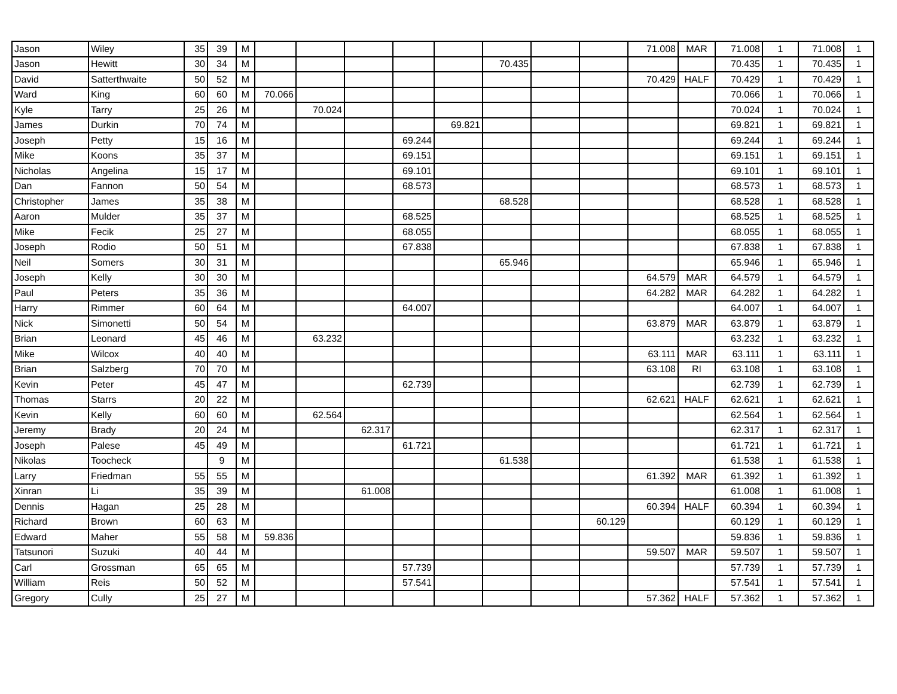| Jason | Wiley | 35 | 39 | M | | | | | | | | | 71.008 | MAR | 71.008 | 1 | 71.008 | 1 |
| Jason | Hewitt | 30 | 34 | M | | | | | | 70.435 | | | | | 70.435 | 1 | 70.435 | 1 |
| David | Satterthwaite | 50 | 52 | M | | | | | | | | | 70.429 | HALF | 70.429 | 1 | 70.429 | 1 |
| Ward | King | 60 | 60 | M | 70.066 | | | | | | | | | | 70.066 | 1 | 70.066 | 1 |
| Kyle | Tarry | 25 | 26 | M | | 70.024 | | | | | | | | | 70.024 | 1 | 70.024 | 1 |
| James | Durkin | 70 | 74 | M | | | | | 69.821 | | | | | | 69.821 | 1 | 69.821 | 1 |
| Joseph | Petty | 15 | 16 | M | | | | 69.244 | | | | | | | 69.244 | 1 | 69.244 | 1 |
| Mike | Koons | 35 | 37 | M | | | | 69.151 | | | | | | | 69.151 | 1 | 69.151 | 1 |
| Nicholas | Angelina | 15 | 17 | M | | | | 69.101 | | | | | | | 69.101 | 1 | 69.101 | 1 |
| Dan | Fannon | 50 | 54 | M | | | | 68.573 | | | | | | | 68.573 | 1 | 68.573 | 1 |
| Christopher | James | 35 | 38 | M | | | | | | 68.528 | | | | | 68.528 | 1 | 68.528 | 1 |
| Aaron | Mulder | 35 | 37 | M | | | | 68.525 | | | | | | | 68.525 | 1 | 68.525 | 1 |
| Mike | Fecik | 25 | 27 | M | | | | 68.055 | | | | | | | 68.055 | 1 | 68.055 | 1 |
| Joseph | Rodio | 50 | 51 | M | | | | 67.838 | | | | | | | 67.838 | 1 | 67.838 | 1 |
| Neil | Somers | 30 | 31 | M | | | | | | 65.946 | | | | | 65.946 | 1 | 65.946 | 1 |
| Joseph | Kelly | 30 | 30 | M | | | | | | | | | 64.579 | MAR | 64.579 | 1 | 64.579 | 1 |
| Paul | Peters | 35 | 36 | M | | | | | | | | | 64.282 | MAR | 64.282 | 1 | 64.282 | 1 |
| Harry | Rimmer | 60 | 64 | M | | | | 64.007 | | | | | | | 64.007 | 1 | 64.007 | 1 |
| Nick | Simonetti | 50 | 54 | M | | | | | | | | | 63.879 | MAR | 63.879 | 1 | 63.879 | 1 |
| Brian | Leonard | 45 | 46 | M | | 63.232 | | | | | | | | | 63.232 | 1 | 63.232 | 1 |
| Mike | Wilcox | 40 | 40 | M | | | | | | | | | 63.111 | MAR | 63.111 | 1 | 63.111 | 1 |
| Brian | Salzberg | 70 | 70 | M | | | | | | | | | 63.108 | RI | 63.108 | 1 | 63.108 | 1 |
| Kevin | Peter | 45 | 47 | M | | | | 62.739 | | | | | | | 62.739 | 1 | 62.739 | 1 |
| Thomas | Starrs | 20 | 22 | M | | | | | | | | | 62.621 | HALF | 62.621 | 1 | 62.621 | 1 |
| Kevin | Kelly | 60 | 60 | M | | 62.564 | | | | | | | | | 62.564 | 1 | 62.564 | 1 |
| Jeremy | Brady | 20 | 24 | M | | | 62.317 | | | | | | | | 62.317 | 1 | 62.317 | 1 |
| Joseph | Palese | 45 | 49 | M | | | | 61.721 | | | | | | | 61.721 | 1 | 61.721 | 1 |
| Nikolas | Toocheck | | 9 | M | | | | | | 61.538 | | | | | 61.538 | 1 | 61.538 | 1 |
| Larry | Friedman | 55 | 55 | M | | | | | | | | | 61.392 | MAR | 61.392 | 1 | 61.392 | 1 |
| Xinran | Li | 35 | 39 | M | | | 61.008 | | | | | | | | 61.008 | 1 | 61.008 | 1 |
| Dennis | Hagan | 25 | 28 | M | | | | | | | | | 60.394 | HALF | 60.394 | 1 | 60.394 | 1 |
| Richard | Brown | 60 | 63 | M | | | | | | | | 60.129 | | | 60.129 | 1 | 60.129 | 1 |
| Edward | Maher | 55 | 58 | M | 59.836 | | | | | | | | | | 59.836 | 1 | 59.836 | 1 |
| Tatsunori | Suzuki | 40 | 44 | M | | | | | | | | | 59.507 | MAR | 59.507 | 1 | 59.507 | 1 |
| Carl | Grossman | 65 | 65 | M | | | | 57.739 | | | | | | | 57.739 | 1 | 57.739 | 1 |
| William | Reis | 50 | 52 | M | | | | 57.541 | | | | | | | 57.541 | 1 | 57.541 | 1 |
| Gregory | Cully | 25 | 27 | M | | | | | | | | | 57.362 | HALF | 57.362 | 1 | 57.362 | 1 |